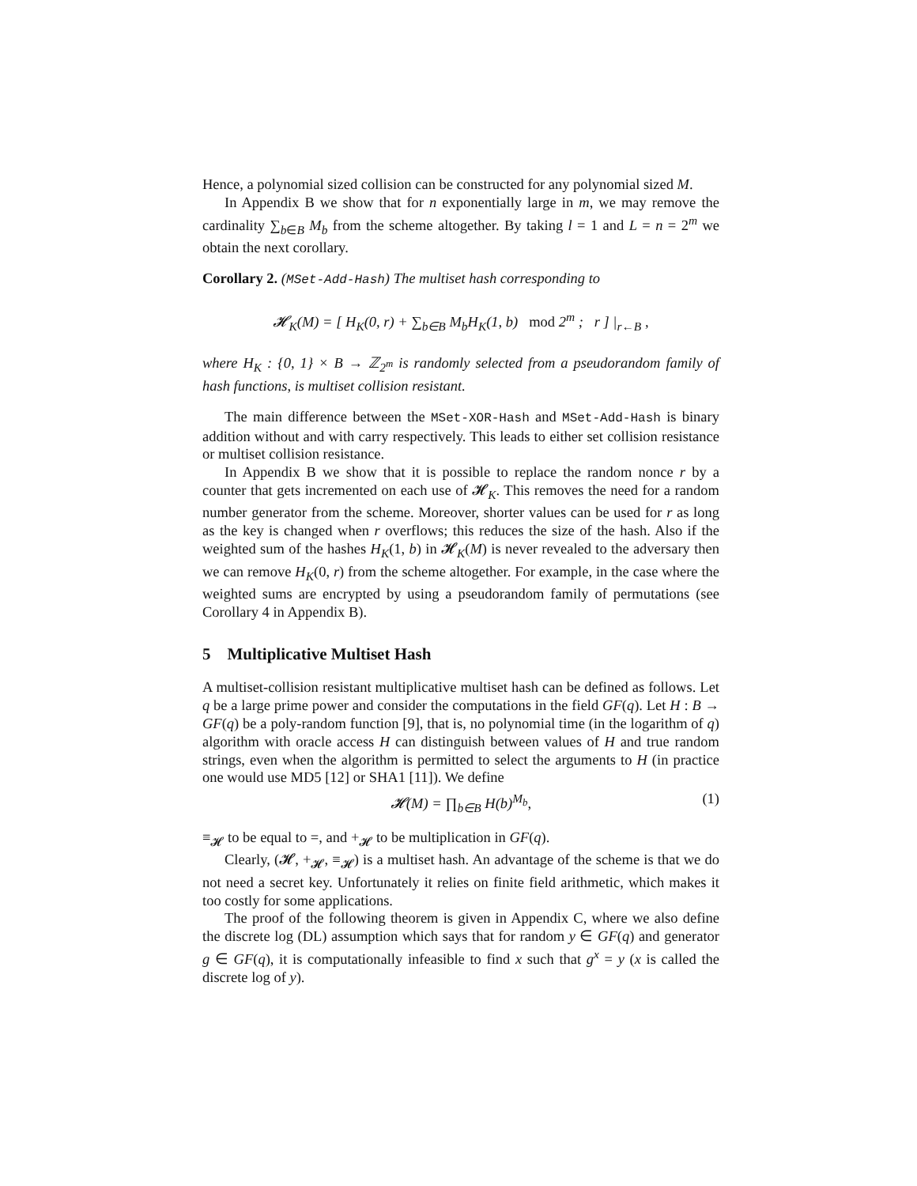Hence, a polynomial sized collision can be constructed for any polynomial sized M.
In Appendix B we show that for n exponentially large in m, we may remove the cardinality ∑<sub>b∈B</sub> M<sub>b</sub> from the scheme altogether. By taking l = 1 and L = n = 2<sup>m</sup> we obtain the next corollary.
Corollary 2. (MSet-Add-Hash) The multiset hash corresponding to
𝓗<sub>K</sub>(M) = [ H<sub>K</sub>(0, r) + ∑<sub>b∈B</sub> M<sub>b</sub>H<sub>K</sub>(1, b) mod 2<sup>m</sup> ; r ] |<sub>r←B</sub> ,
where H<sub>K</sub> : {0, 1} × B → ℤ<sub>2<sup>m</sup></sub> is randomly selected from a pseudorandom family of hash functions, is multiset collision resistant.
The main difference between the MSet-XOR-Hash and MSet-Add-Hash is binary addition without and with carry respectively. This leads to either set collision resistance or multiset collision resistance.
In Appendix B we show that it is possible to replace the random nonce r by a counter that gets incremented on each use of 𝓗<sub>K</sub>. This removes the need for a random number generator from the scheme. Moreover, shorter values can be used for r as long as the key is changed when r overflows; this reduces the size of the hash. Also if the weighted sum of the hashes H<sub>K</sub>(1, b) in 𝓗<sub>K</sub>(M) is never revealed to the adversary then we can remove H<sub>K</sub>(0, r) from the scheme altogether. For example, in the case where the weighted sums are encrypted by using a pseudorandom family of permutations (see Corollary 4 in Appendix B).
5 Multiplicative Multiset Hash
A multiset-collision resistant multiplicative multiset hash can be defined as follows. Let q be a large prime power and consider the computations in the field GF(q). Let H : B → GF(q) be a poly-random function [9], that is, no polynomial time (in the logarithm of q) algorithm with oracle access H can distinguish between values of H and true random strings, even when the algorithm is permitted to select the arguments to H (in practice one would use MD5 [12] or SHA1 [11]). We define
𝓗(M) = ∏<sub>b∈B</sub> H(b)<sup>M<sub>b</sub></sup>, (1)
≡<sub>𝓗</sub> to be equal to =, and +<sub>𝓗</sub> to be multiplication in GF(q).
Clearly, (𝓗, +<sub>𝓗</sub>, ≡<sub>𝓗</sub>) is a multiset hash. An advantage of the scheme is that we do not need a secret key. Unfortunately it relies on finite field arithmetic, which makes it too costly for some applications.
The proof of the following theorem is given in Appendix C, where we also define the discrete log (DL) assumption which says that for random y ∈ GF(q) and generator g ∈ GF(q), it is computationally infeasible to find x such that g<sup>x</sup> = y (x is called the discrete log of y).